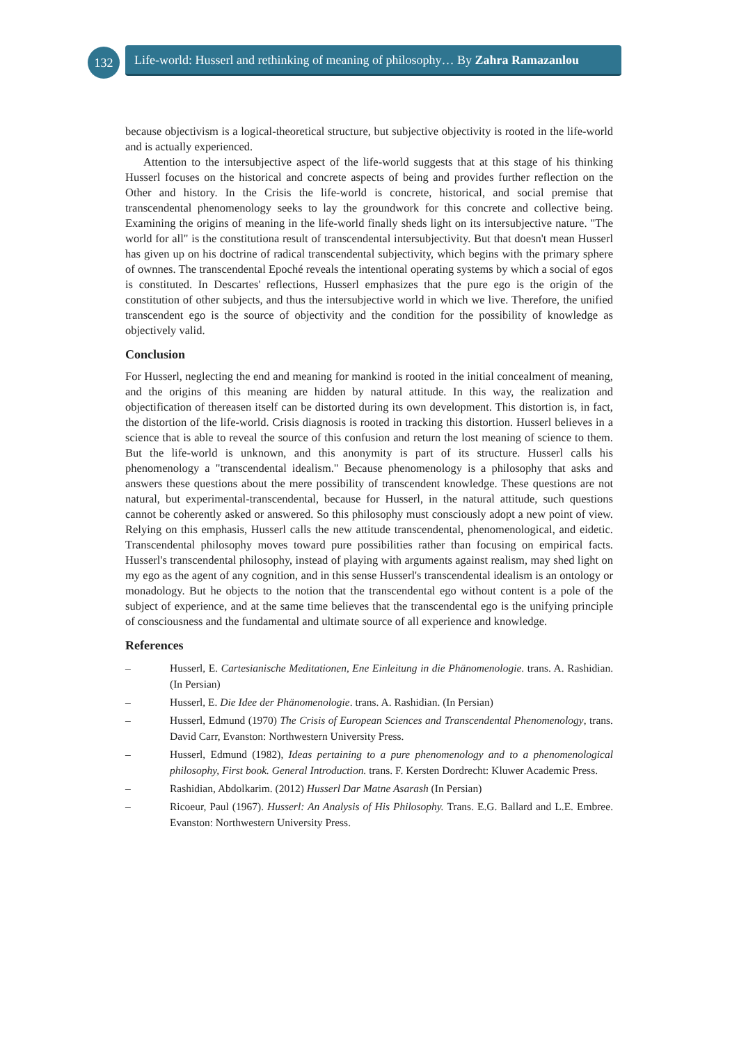132
Life-world: Husserl and rethinking of meaning of philosophy… By Zahra Ramazanlou
because objectivism is a logical-theoretical structure, but subjective objectivity is rooted in the life-world and is actually experienced.
Attention to the intersubjective aspect of the life-world suggests that at this stage of his thinking Husserl focuses on the historical and concrete aspects of being and provides further reflection on the Other and history. In the Crisis the life-world is concrete, historical, and social premise that transcendental phenomenology seeks to lay the groundwork for this concrete and collective being. Examining the origins of meaning in the life-world finally sheds light on its intersubjective nature. "The world for all" is the constitutiona result of transcendental intersubjectivity. But that doesn't mean Husserl has given up on his doctrine of radical transcendental subjectivity, which begins with the primary sphere of ownnes. The transcendental Epoché reveals the intentional operating systems by which a social of egos is constituted. In Descartes' reflections, Husserl emphasizes that the pure ego is the origin of the constitution of other subjects, and thus the intersubjective world in which we live. Therefore, the unified transcendent ego is the source of objectivity and the condition for the possibility of knowledge as objectively valid.
Conclusion
For Husserl, neglecting the end and meaning for mankind is rooted in the initial concealment of meaning, and the origins of this meaning are hidden by natural attitude. In this way, the realization and objectification of thereasen itself can be distorted during its own development. This distortion is, in fact, the distortion of the life-world. Crisis diagnosis is rooted in tracking this distortion. Husserl believes in a science that is able to reveal the source of this confusion and return the lost meaning of science to them. But the life-world is unknown, and this anonymity is part of its structure. Husserl calls his phenomenology a "transcendental idealism." Because phenomenology is a philosophy that asks and answers these questions about the mere possibility of transcendent knowledge. These questions are not natural, but experimental-transcendental, because for Husserl, in the natural attitude, such questions cannot be coherently asked or answered. So this philosophy must consciously adopt a new point of view. Relying on this emphasis, Husserl calls the new attitude transcendental, phenomenological, and eidetic. Transcendental philosophy moves toward pure possibilities rather than focusing on empirical facts. Husserl's transcendental philosophy, instead of playing with arguments against realism, may shed light on my ego as the agent of any cognition, and in this sense Husserl's transcendental idealism is an ontology or monadology. But he objects to the notion that the transcendental ego without content is a pole of the subject of experience, and at the same time believes that the transcendental ego is the unifying principle of consciousness and the fundamental and ultimate source of all experience and knowledge.
References
– Husserl, E. Cartesianische Meditationen, Ene Einleitung in die Phänomenologie. trans. A. Rashidian. (In Persian)
– Husserl, E. Die Idee der Phänomenologie. trans. A. Rashidian. (In Persian)
– Husserl, Edmund (1970) The Crisis of European Sciences and Transcendental Phenomenology, trans. David Carr, Evanston: Northwestern University Press.
– Husserl, Edmund (1982), Ideas pertaining to a pure phenomenology and to a phenomenological philosophy, First book. General Introduction. trans. F. Kersten Dordrecht: Kluwer Academic Press.
– Rashidian, Abdolkarim. (2012) Husserl Dar Matne Asarash (In Persian)
– Ricoeur, Paul (1967). Husserl: An Analysis of His Philosophy. Trans. E.G. Ballard and L.E. Embree. Evanston: Northwestern University Press.